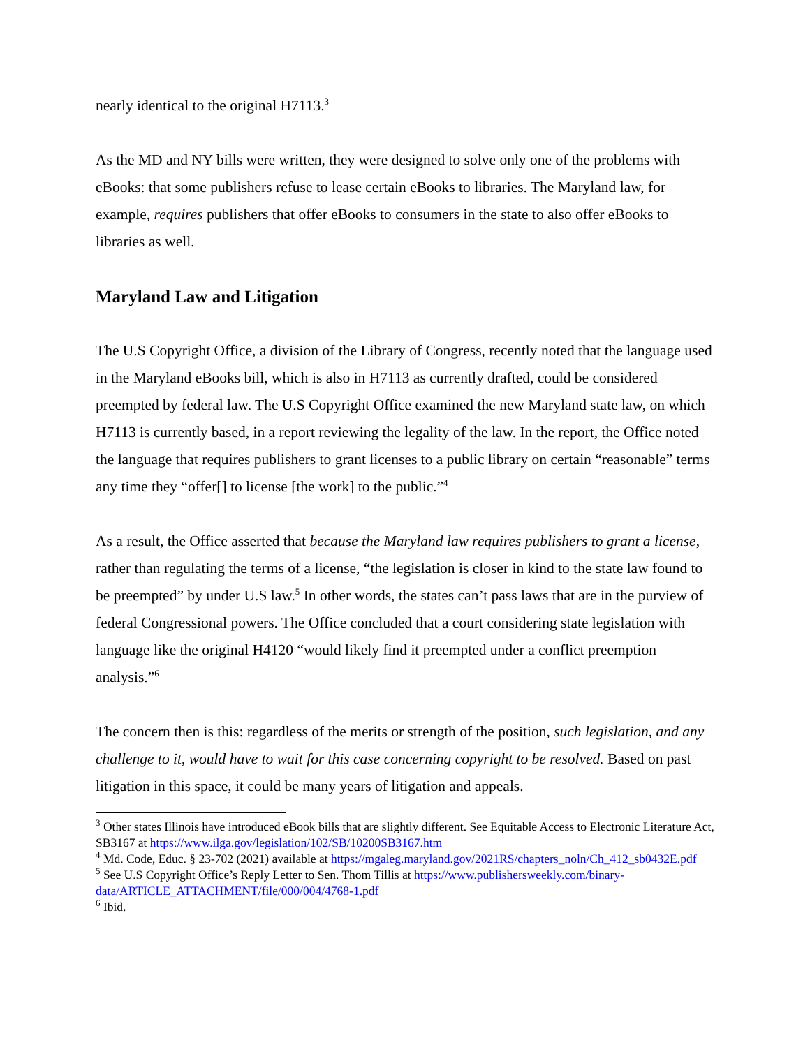nearly identical to the original H7113.<sup>3</sup>
As the MD and NY bills were written, they were designed to solve only one of the problems with eBooks: that some publishers refuse to lease certain eBooks to libraries. The Maryland law, for example, requires publishers that offer eBooks to consumers in the state to also offer eBooks to libraries as well.
Maryland Law and Litigation
The U.S Copyright Office, a division of the Library of Congress, recently noted that the language used in the Maryland eBooks bill, which is also in H7113 as currently drafted, could be considered preempted by federal law. The U.S Copyright Office examined the new Maryland state law, on which H7113 is currently based, in a report reviewing the legality of the law. In the report, the Office noted the language that requires publishers to grant licenses to a public library on certain “reasonable” terms any time they “offer[] to license [the work] to the public.”<sup>4</sup>
As a result, the Office asserted that because the Maryland law requires publishers to grant a license, rather than regulating the terms of a license, “the legislation is closer in kind to the state law found to be preempted” by under U.S law.<sup>5</sup> In other words, the states can’t pass laws that are in the purview of federal Congressional powers. The Office concluded that a court considering state legislation with language like the original H4120 “would likely find it preempted under a conflict preemption analysis.”<sup>6</sup>
The concern then is this: regardless of the merits or strength of the position, such legislation, and any challenge to it, would have to wait for this case concerning copyright to be resolved. Based on past litigation in this space, it could be many years of litigation and appeals.
<sup>3</sup> Other states Illinois have introduced eBook bills that are slightly different. See Equitable Access to Electronic Literature Act, SB3167 at https://www.ilga.gov/legislation/102/SB/10200SB3167.htm
<sup>4</sup> Md. Code, Educ. § 23-702 (2021) available at https://mgaleg.maryland.gov/2021RS/chapters_noln/Ch_412_sb0432E.pdf
<sup>5</sup> See U.S Copyright Office’s Reply Letter to Sen. Thom Tillis at https://www.publishersweekly.com/binary-data/ARTICLE_ATTACHMENT/file/000/004/4768-1.pdf
<sup>6</sup> Ibid.